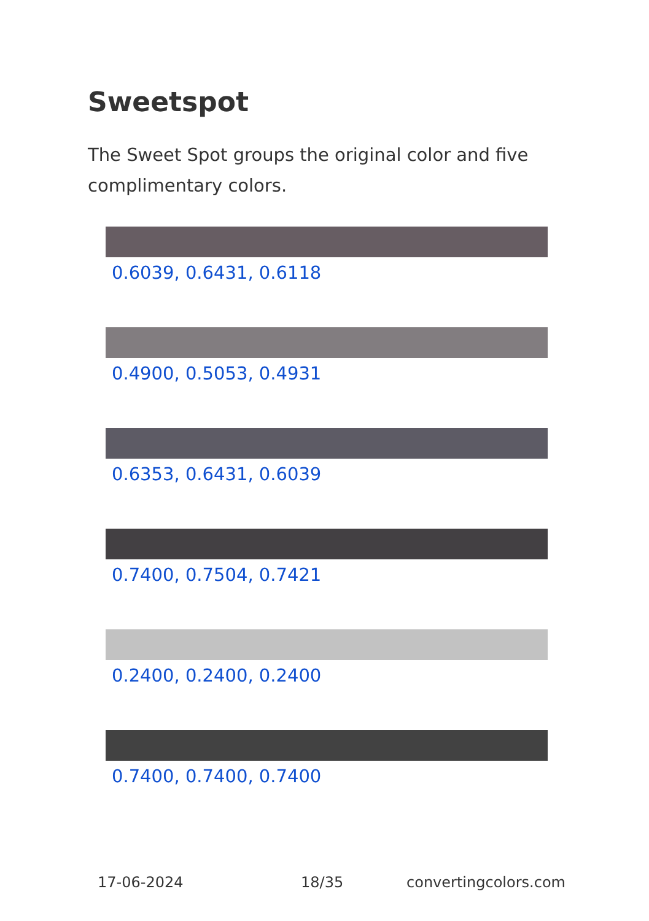Sweetspot
The Sweet Spot groups the original color and five complimentary colors.
0.6039, 0.6431, 0.6118
0.4900, 0.5053, 0.4931
0.6353, 0.6431, 0.6039
0.7400, 0.7504, 0.7421
0.2400, 0.2400, 0.2400
0.7400, 0.7400, 0.7400
17-06-2024 18/35 convertingcolors.com